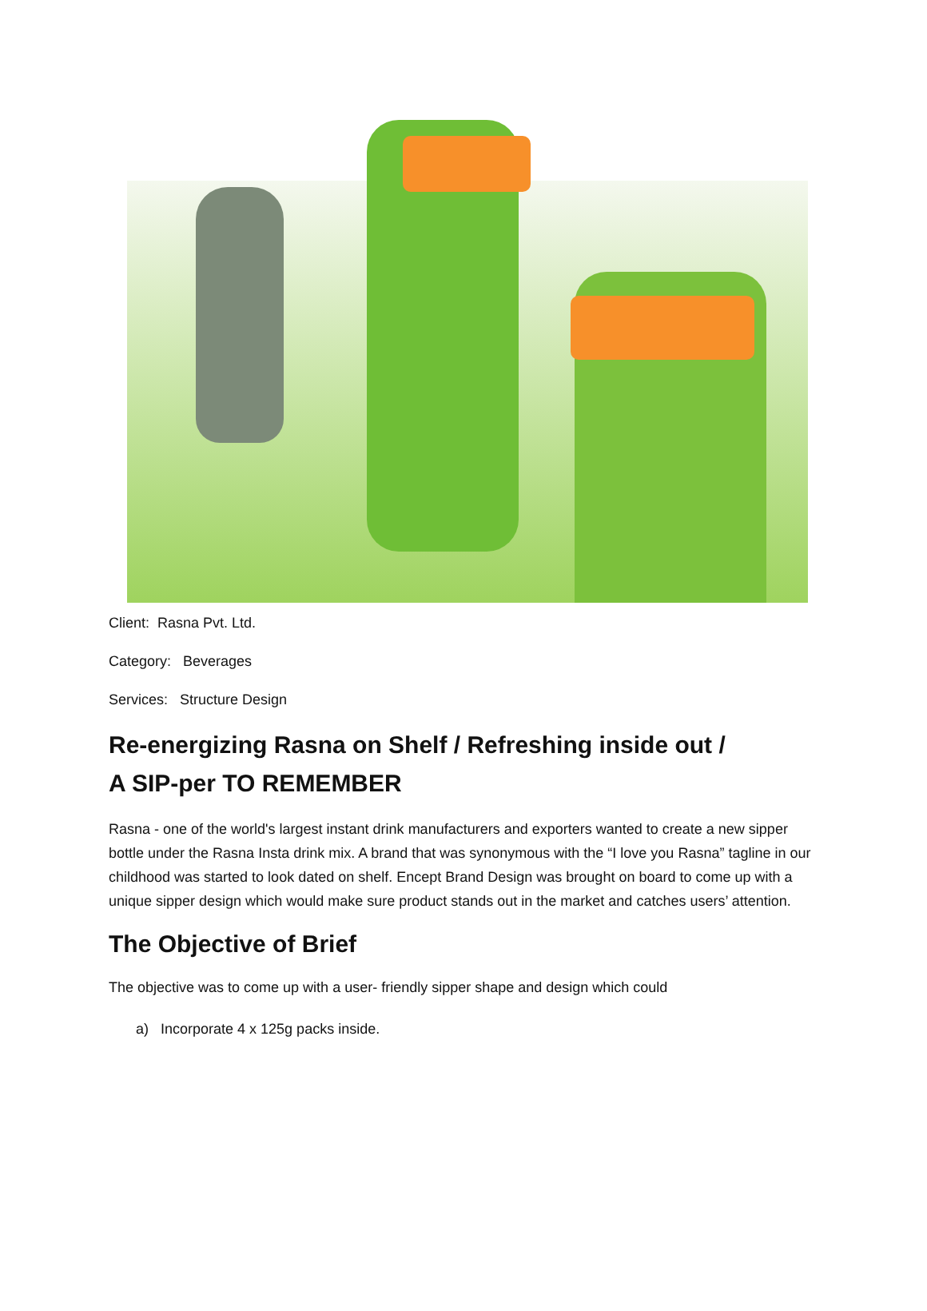Client: Rasna Pvt. Ltd.
Category: Beverages
Services: Structure Design
Re-energizing Rasna on Shelf / Refreshing inside out /
A SIP-per TO REMEMBER
Rasna - one of the world's largest instant drink manufacturers and exporters wanted to create a new sipper bottle under the Rasna Insta drink mix. A brand that was synonymous with the “I love you Rasna” tagline in our childhood was started to look dated on shelf. Encept Brand Design was brought on board to come up with a unique sipper design which would make sure product stands out in the market and catches users’ attention.
The Objective of Brief
The objective was to come up with a user- friendly sipper shape and design which could
a) Incorporate 4 x 125g packs inside.